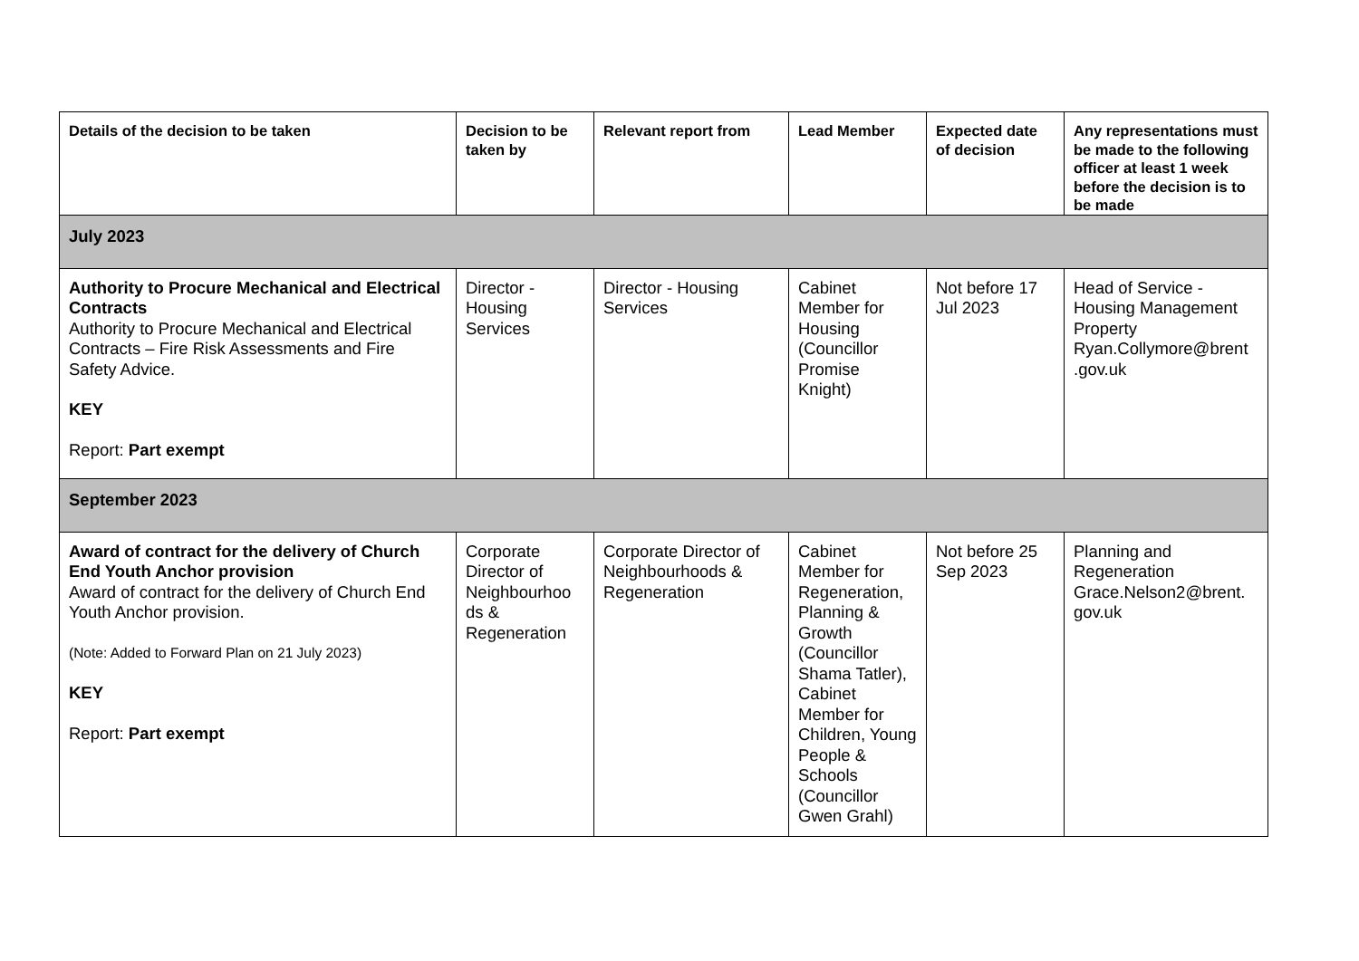| Details of the decision to be taken | Decision to be taken by | Relevant report from | Lead Member | Expected date of decision | Any representations must be made to the following officer at least 1 week before the decision is to be made |
| --- | --- | --- | --- | --- | --- |
| July 2023 | | | | | |
| Authority to Procure Mechanical and Electrical Contracts Authority to Procure Mechanical and Electrical Contracts – Fire Risk Assessments and Fire Safety Advice. KEY Report: Part exempt | Director - Housing Services | Director - Housing Services | Cabinet Member for Housing (Councillor Promise Knight) | Not before 17 Jul 2023 | Head of Service - Housing Management Property Ryan.Collymore@brent .gov.uk |
| September 2023 | | | | | |
| Award of contract for the delivery of Church End Youth Anchor provision Award of contract for the delivery of Church End Youth Anchor provision. (Note: Added to Forward Plan on 21 July 2023) KEY Report: Part exempt | Corporate Director of Neighbourhoo ds & Regeneration | Corporate Director of Neighbourhoods & Regeneration | Cabinet Member for Regeneration, Planning & Growth (Councillor Shama Tatler), Cabinet Member for Children, Young People & Schools (Councillor Gwen Grahl) | Not before 25 Sep 2023 | Planning and Regeneration Grace.Nelson2@brent. gov.uk |